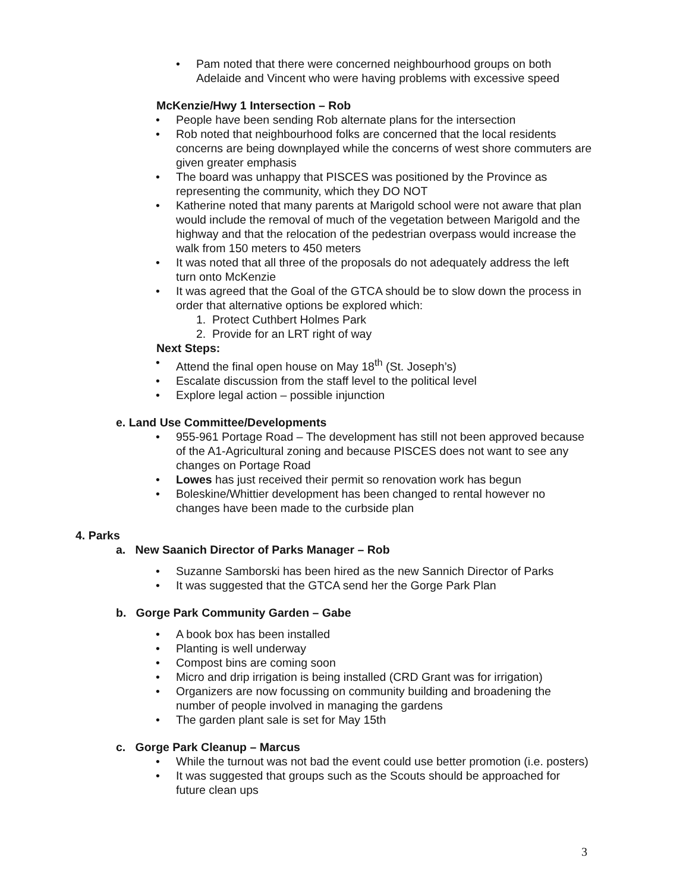• Pam noted that there were concerned neighbourhood groups on both Adelaide and Vincent who were having problems with excessive speed
McKenzie/Hwy 1 Intersection – Rob
• People have been sending Rob alternate plans for the intersection
• Rob noted that neighbourhood folks are concerned that the local residents concerns are being downplayed while the concerns of west shore commuters are given greater emphasis
• The board was unhappy that PISCES was positioned by the Province as representing the community, which they DO NOT
• Katherine noted that many parents at Marigold school were not aware that plan would include the removal of much of the vegetation between Marigold and the highway and that the relocation of the pedestrian overpass would increase the walk from 150 meters to 450 meters
• It was noted that all three of the proposals do not adequately address the left turn onto McKenzie
• It was agreed that the Goal of the GTCA should be to slow down the process in order that alternative options be explored which:
1. Protect Cuthbert Holmes Park
2. Provide for an LRT right of way
Next Steps:
• Attend the final open house on May 18<sup>th</sup> (St. Joseph’s)
• Escalate discussion from the staff level to the political level
• Explore legal action – possible injunction
e. Land Use Committee/Developments
• 955-961 Portage Road – The development has still not been approved because of the A1-Agricultural zoning and because PISCES does not want to see any changes on Portage Road
• Lowes has just received their permit so renovation work has begun
• Boleskine/Whittier development has been changed to rental however no changes have been made to the curbside plan
4. Parks
a. New Saanich Director of Parks Manager – Rob
• Suzanne Samborski has been hired as the new Sannich Director of Parks
• It was suggested that the GTCA send her the Gorge Park Plan
b. Gorge Park Community Garden – Gabe
• A book box has been installed
• Planting is well underway
• Compost bins are coming soon
• Micro and drip irrigation is being installed (CRD Grant was for irrigation)
• Organizers are now focussing on community building and broadening the number of people involved in managing the gardens
• The garden plant sale is set for May 15th
c. Gorge Park Cleanup – Marcus
• While the turnout was not bad the event could use better promotion (i.e. posters)
• It was suggested that groups such as the Scouts should be approached for future clean ups
3